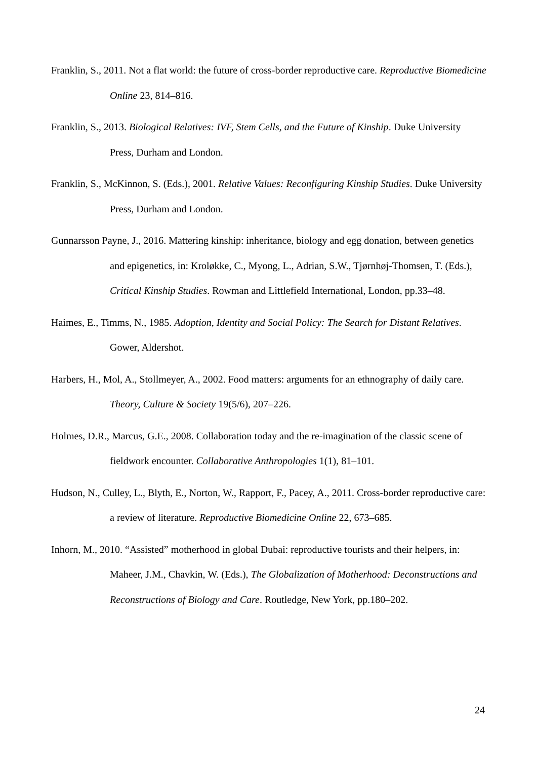Franklin, S., 2011. Not a flat world: the future of cross-border reproductive care. Reproductive Biomedicine Online 23, 814–816.
Franklin, S., 2013. Biological Relatives: IVF, Stem Cells, and the Future of Kinship. Duke University Press, Durham and London.
Franklin, S., McKinnon, S. (Eds.), 2001. Relative Values: Reconfiguring Kinship Studies. Duke University Press, Durham and London.
Gunnarsson Payne, J., 2016. Mattering kinship: inheritance, biology and egg donation, between genetics and epigenetics, in: Kroløkke, C., Myong, L., Adrian, S.W., Tjørnhøj-Thomsen, T. (Eds.), Critical Kinship Studies. Rowman and Littlefield International, London, pp.33–48.
Haimes, E., Timms, N., 1985. Adoption, Identity and Social Policy: The Search for Distant Relatives. Gower, Aldershot.
Harbers, H., Mol, A., Stollmeyer, A., 2002. Food matters: arguments for an ethnography of daily care. Theory, Culture & Society 19(5/6), 207–226.
Holmes, D.R., Marcus, G.E., 2008. Collaboration today and the re-imagination of the classic scene of fieldwork encounter. Collaborative Anthropologies 1(1), 81–101.
Hudson, N., Culley, L., Blyth, E., Norton, W., Rapport, F., Pacey, A., 2011. Cross-border reproductive care: a review of literature. Reproductive Biomedicine Online 22, 673–685.
Inhorn, M., 2010. “Assisted” motherhood in global Dubai: reproductive tourists and their helpers, in: Maheer, J.M., Chavkin, W. (Eds.), The Globalization of Motherhood: Deconstructions and Reconstructions of Biology and Care. Routledge, New York, pp.180–202.
24